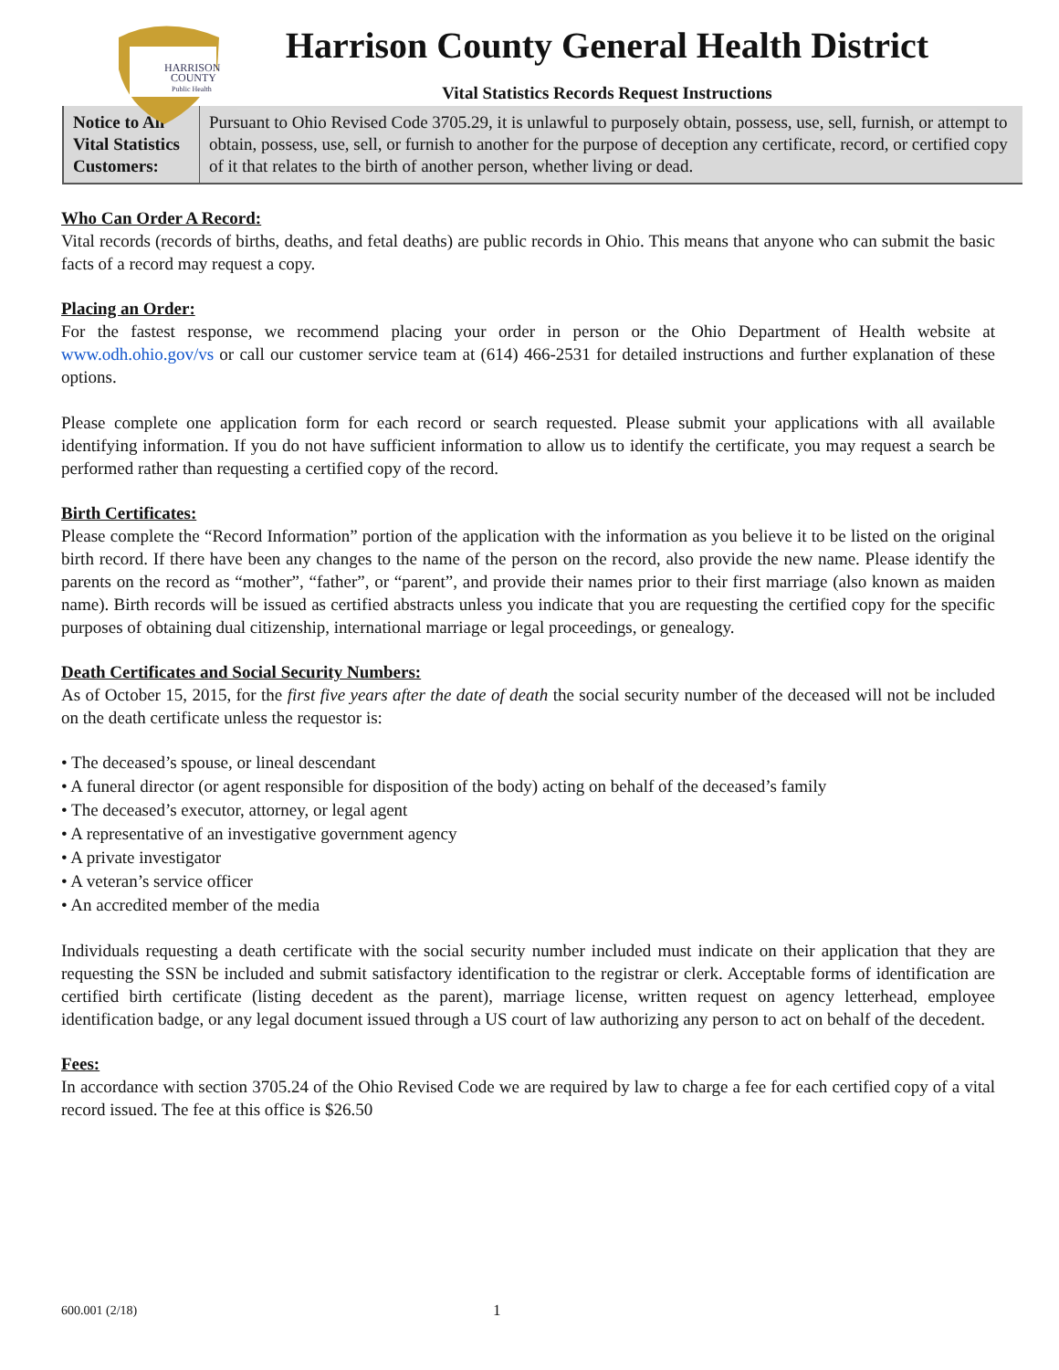HARRISON
COUNTY
Public Health
Harrison County General Health District
Vital Statistics Records Request Instructions
| Notice to All Vital Statistics Customers: | Pursuant to Ohio Revised Code 3705.29, it is unlawful to purposely obtain, possess, use, sell, furnish, or attempt to obtain, possess, use, sell, or furnish to another for the purpose of deception any certificate, record, or certified copy of it that relates to the birth of another person, whether living or dead. |
Who Can Order A Record:
Vital records (records of births, deaths, and fetal deaths) are public records in Ohio. This means that anyone who can submit the basic facts of a record may request a copy.
Placing an Order:
For the fastest response, we recommend placing your order in person or the Ohio Department of Health website at www.odh.ohio.gov/vs or call our customer service team at (614) 466-2531 for detailed instructions and further explanation of these options.
Please complete one application form for each record or search requested. Please submit your applications with all available identifying information. If you do not have sufficient information to allow us to identify the certificate, you may request a search be performed rather than requesting a certified copy of the record.
Birth Certificates:
Please complete the “Record Information” portion of the application with the information as you believe it to be listed on the original birth record. If there have been any changes to the name of the person on the record, also provide the new name. Please identify the parents on the record as “mother”, “father”, or “parent”, and provide their names prior to their first marriage (also known as maiden name). Birth records will be issued as certified abstracts unless you indicate that you are requesting the certified copy for the specific purposes of obtaining dual citizenship, international marriage or legal proceedings, or genealogy.
Death Certificates and Social Security Numbers:
As of October 15, 2015, for the first five years after the date of death the social security number of the deceased will not be included on the death certificate unless the requestor is:
• The deceased’s spouse, or lineal descendant
• A funeral director (or agent responsible for disposition of the body) acting on behalf of the deceased’s family
• The deceased’s executor, attorney, or legal agent
• A representative of an investigative government agency
• A private investigator
• A veteran’s service officer
• An accredited member of the media
Individuals requesting a death certificate with the social security number included must indicate on their application that they are requesting the SSN be included and submit satisfactory identification to the registrar or clerk. Acceptable forms of identification are certified birth certificate (listing decedent as the parent), marriage license, written request on agency letterhead, employee identification badge, or any legal document issued through a US court of law authorizing any person to act on behalf of the decedent.
Fees:
In accordance with section 3705.24 of the Ohio Revised Code we are required by law to charge a fee for each certified copy of a vital record issued. The fee at this office is $26.50
600.001 (2/18) 1